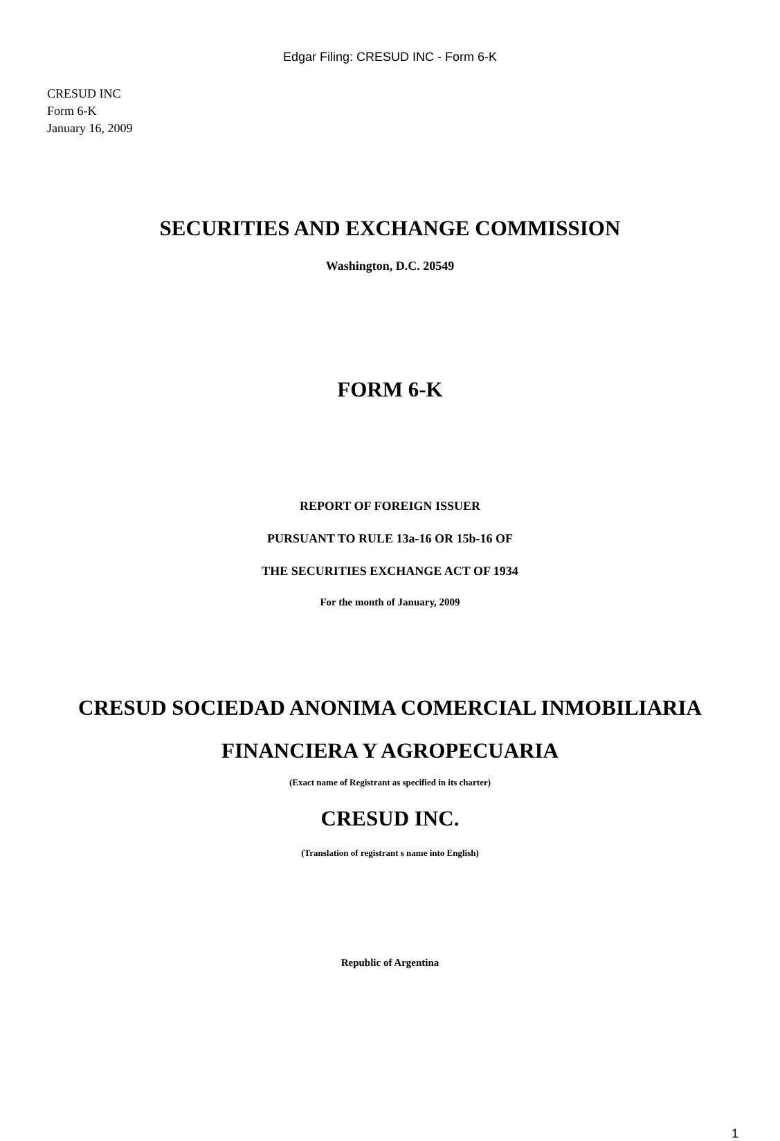Edgar Filing: CRESUD INC - Form 6-K
CRESUD INC
Form 6-K
January 16, 2009
SECURITIES AND EXCHANGE COMMISSION
Washington, D.C. 20549
FORM 6-K
REPORT OF FOREIGN ISSUER
PURSUANT TO RULE 13a-16 OR 15b-16 OF
THE SECURITIES EXCHANGE ACT OF 1934
For the month of January, 2009
CRESUD SOCIEDAD ANONIMA COMERCIAL INMOBILIARIA
FINANCIERA Y AGROPECUARIA
(Exact name of Registrant as specified in its charter)
CRESUD INC.
(Translation of registrant s name into English)
Republic of Argentina
1